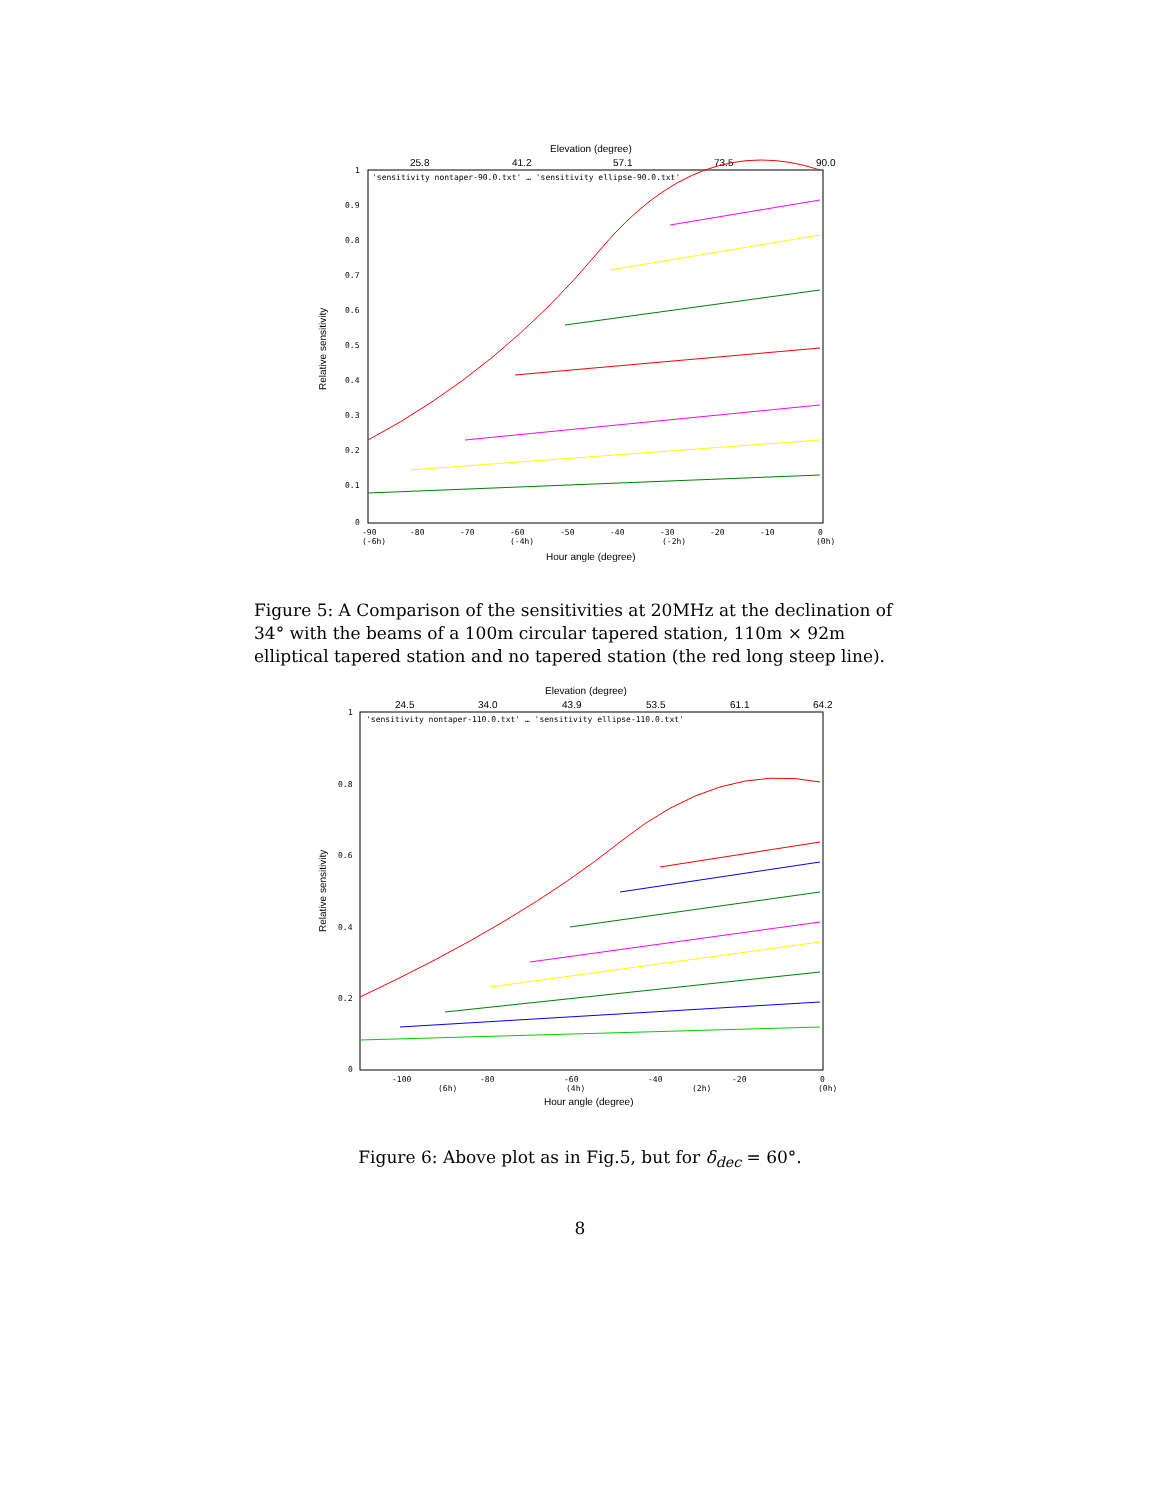Elevation (degree)
25.8
41.2
57.1
73.5
90.0
1
0.9
0.8
0.7
0.6
0.5
0.4
0.3
0.2
0.1
0
-90
-80
-70
-60
-50
-40
-30
-20
-10
0
(-6h)
(-4h)
(-2h)
(0h)
Hour angle (degree)
Relative sensitivity
'sensitivity nontaper-90.0.txt' … 'sensitivity ellipse-90.0.txt'
Figure 5: A Comparison of the sensitivities at 20MHz at the declination of 34° with the beams of a 100m circular tapered station, 110m × 92m elliptical tapered station and no tapered station (the red long steep line).
Elevation (degree)
24.5
34.0
43.9
53.5
61.1
64.2
1
0.8
0.6
0.4
0.2
0
-100
-80
-60
-40
-20
0
(6h)
(4h)
(2h)
(0h)
Hour angle (degree)
Relative sensitivity
'sensitivity nontaper-110.0.txt' … 'sensitivity ellipse-110.0.txt'
Figure 6: Above plot as in Fig.5, but for δ<sub>dec</sub> = 60°.
8